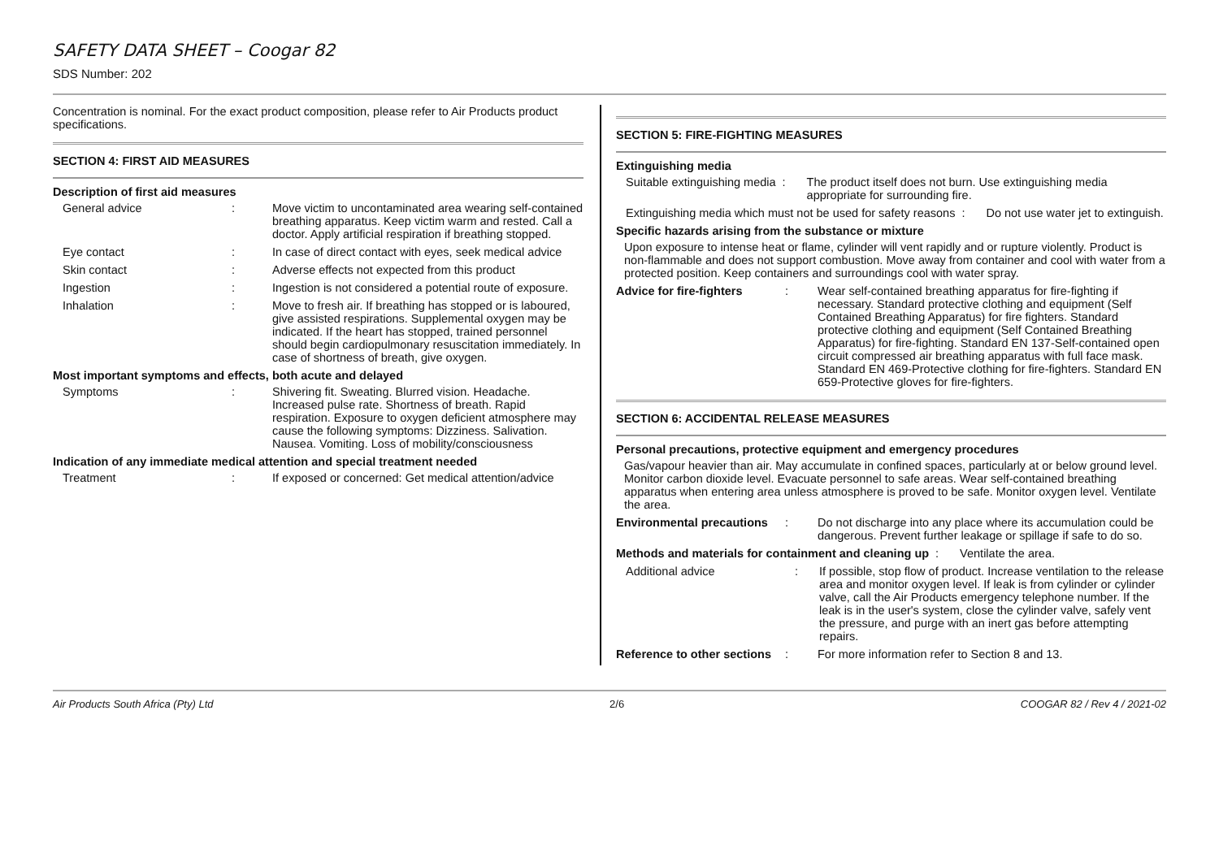SAFETY DATA SHEET – Coogar 82
SDS Number: 202
Concentration is nominal. For the exact product composition, please refer to Air Products product specifications.
SECTION 4: FIRST AID MEASURES
Description of first aid measures
General advice : Move victim to uncontaminated area wearing self-contained breathing apparatus. Keep victim warm and rested. Call a doctor. Apply artificial respiration if breathing stopped.
Eye contact : In case of direct contact with eyes, seek medical advice
Skin contact : Adverse effects not expected from this product
Ingestion : Ingestion is not considered a potential route of exposure.
Inhalation : Move to fresh air. If breathing has stopped or is laboured, give assisted respirations. Supplemental oxygen may be indicated. If the heart has stopped, trained personnel should begin cardiopulmonary resuscitation immediately. In case of shortness of breath, give oxygen.
Most important symptoms and effects, both acute and delayed
Symptoms : Shivering fit. Sweating. Blurred vision. Headache. Increased pulse rate. Shortness of breath. Rapid respiration. Exposure to oxygen deficient atmosphere may cause the following symptoms: Dizziness. Salivation. Nausea. Vomiting. Loss of mobility/consciousness
Indication of any immediate medical attention and special treatment needed
Treatment : If exposed or concerned: Get medical attention/advice
SECTION 5: FIRE-FIGHTING MEASURES
Extinguishing media
Suitable extinguishing media : The product itself does not burn. Use extinguishing media appropriate for surrounding fire.
Extinguishing media which must not be used for safety reasons
: Do not use water jet to extinguish.
Specific hazards arising from the substance or mixture
Upon exposure to intense heat or flame, cylinder will vent rapidly and or rupture violently. Product is non-flammable and does not support combustion. Move away from container and cool with water from a protected position. Keep containers and surroundings cool with water spray.
Advice for fire-fighters
: Wear self-contained breathing apparatus for fire-fighting if necessary. Standard protective clothing and equipment (Self Contained Breathing Apparatus) for fire fighters. Standard protective clothing and equipment (Self Contained Breathing Apparatus) for fire-fighting. Standard EN 137-Self-contained open circuit compressed air breathing apparatus with full face mask. Standard EN 469-Protective clothing for fire-fighters. Standard EN 659-Protective gloves for fire-fighters.
SECTION 6: ACCIDENTAL RELEASE MEASURES
Personal precautions, protective equipment and emergency procedures
Gas/vapour heavier than air. May accumulate in confined spaces, particularly at or below ground level. Monitor carbon dioxide level. Evacuate personnel to safe areas. Wear self-contained breathing apparatus when entering area unless atmosphere is proved to be safe. Monitor oxygen level. Ventilate the area.
Environmental precautions
: Do not discharge into any place where its accumulation could be dangerous. Prevent further leakage or spillage if safe to do so.
Methods and materials for containment and cleaning up
: Ventilate the area.
Additional advice : If possible, stop flow of product. Increase ventilation to the release area and monitor oxygen level. If leak is from cylinder or cylinder valve, call the Air Products emergency telephone number. If the leak is in the user's system, close the cylinder valve, safely vent the pressure, and purge with an inert gas before attempting repairs.
Reference to other sections
: For more information refer to Section 8 and 13.
Air Products South Africa (Pty) Ltd 2/6 COOGAR 82 / Rev 4 / 2021-02